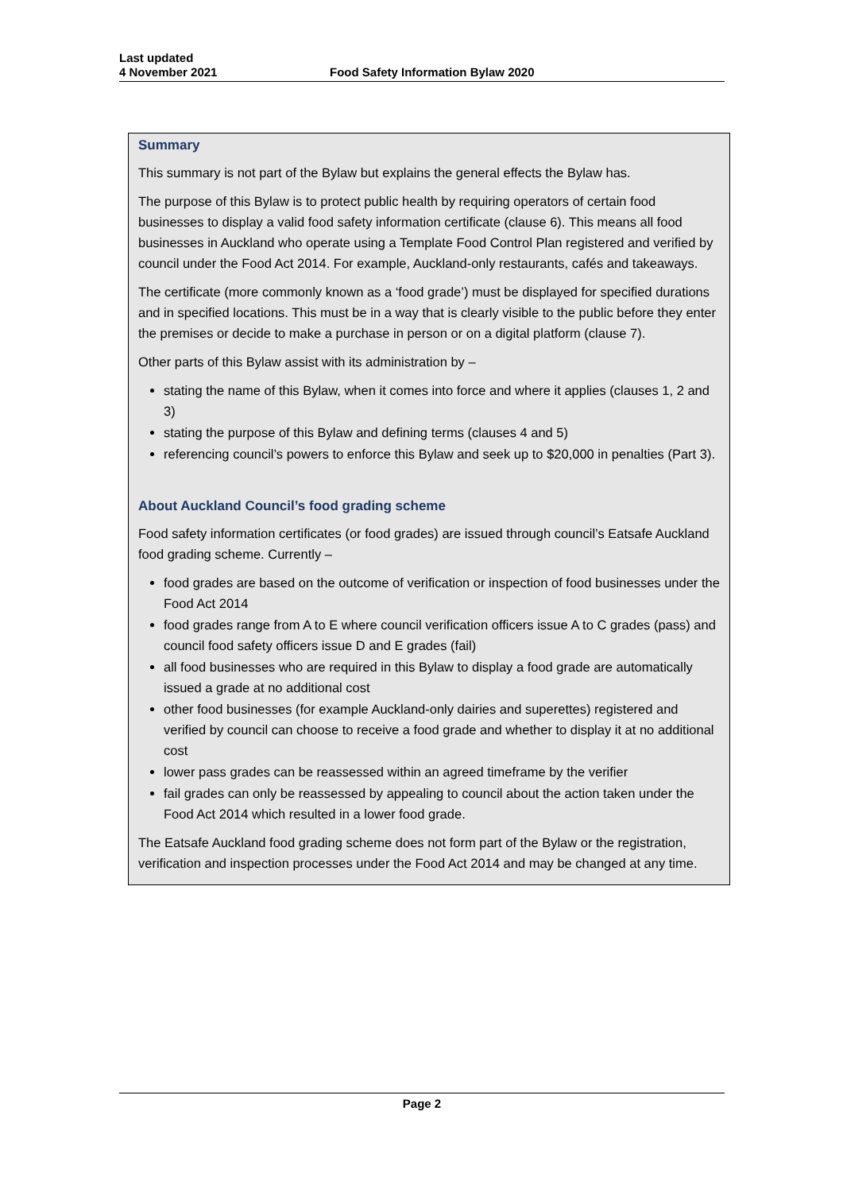Last updated
4 November 2021
Food Safety Information Bylaw 2020
Summary
This summary is not part of the Bylaw but explains the general effects the Bylaw has.
The purpose of this Bylaw is to protect public health by requiring operators of certain food businesses to display a valid food safety information certificate (clause 6). This means all food businesses in Auckland who operate using a Template Food Control Plan registered and verified by council under the Food Act 2014. For example, Auckland-only restaurants, cafés and takeaways.
The certificate (more commonly known as a ‘food grade’) must be displayed for specified durations and in specified locations. This must be in a way that is clearly visible to the public before they enter the premises or decide to make a purchase in person or on a digital platform (clause 7).
Other parts of this Bylaw assist with its administration by –
stating the name of this Bylaw, when it comes into force and where it applies (clauses 1, 2 and 3)
stating the purpose of this Bylaw and defining terms (clauses 4 and 5)
referencing council’s powers to enforce this Bylaw and seek up to $20,000 in penalties (Part 3).
About Auckland Council’s food grading scheme
Food safety information certificates (or food grades) are issued through council’s Eatsafe Auckland food grading scheme. Currently –
food grades are based on the outcome of verification or inspection of food businesses under the Food Act 2014
food grades range from A to E where council verification officers issue A to C grades (pass) and council food safety officers issue D and E grades (fail)
all food businesses who are required in this Bylaw to display a food grade are automatically issued a grade at no additional cost
other food businesses (for example Auckland-only dairies and superettes) registered and verified by council can choose to receive a food grade and whether to display it at no additional cost
lower pass grades can be reassessed within an agreed timeframe by the verifier
fail grades can only be reassessed by appealing to council about the action taken under the Food Act 2014 which resulted in a lower food grade.
The Eatsafe Auckland food grading scheme does not form part of the Bylaw or the registration, verification and inspection processes under the Food Act 2014 and may be changed at any time.
Page 2